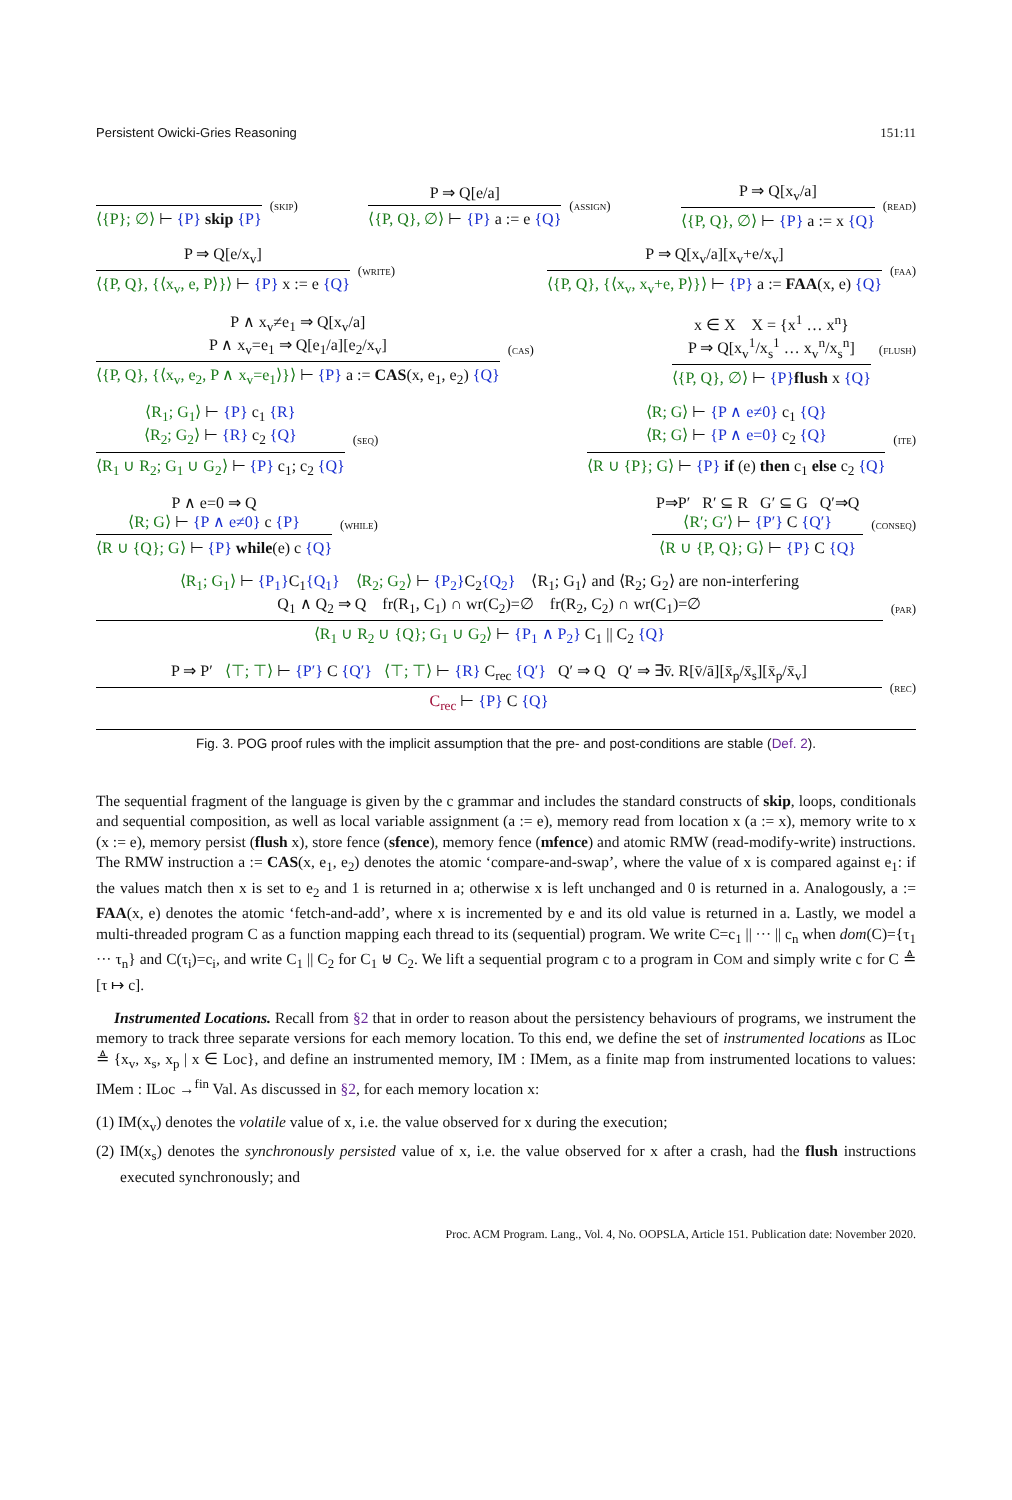Persistent Owicki-Gries Reasoning 151:11
⟨{P}; ∅⟩ ⊢ {P} skip {P}
(skip)
P ⇒ Q[e/a]
⟨{P, Q}, ∅⟩ ⊢ {P} a := e {Q}
(assign)
P ⇒ Q[x<sub>v</sub>/a]
⟨{P, Q}, ∅⟩ ⊢ {P} a := x {Q}
(read)
P ⇒ Q[e/x<sub>v</sub>]
⟨{P, Q}, {⟨x<sub>v</sub>, e, P⟩}⟩ ⊢ {P} x := e {Q}
(write)
P ⇒ Q[x<sub>v</sub>/a][x<sub>v</sub>+e/x<sub>v</sub>]
⟨{P, Q}, {⟨x<sub>v</sub>, x<sub>v</sub>+e, P⟩}⟩ ⊢ {P} a := FAA(x, e) {Q}
(faa)
P ∧ x<sub>v</sub>≠e<sub>1</sub> ⇒ Q[x<sub>v</sub>/a]
P ∧ x<sub>v</sub>=e<sub>1</sub> ⇒ Q[e<sub>1</sub>/a][e<sub>2</sub>/x<sub>v</sub>]
⟨{P, Q}, {⟨x<sub>v</sub>, e<sub>2</sub>, P ∧ x<sub>v</sub>=e<sub>1</sub>⟩}⟩ ⊢ {P} a := CAS(x, e<sub>1</sub>, e<sub>2</sub>) {Q}
(cas)
x ∈ X X = {x<sup>1</sup> … x<sup>n</sup>}
P ⇒ Q[x<sub>v</sub><sup>1</sup>/x<sub>s</sub><sup>1</sup> … x<sub>v</sub><sup>n</sup>/x<sub>s</sub><sup>n</sup>]
⟨{P, Q}, ∅⟩ ⊢ {P}flush x {Q}
(flush)
⟨R<sub>1</sub>; G<sub>1</sub>⟩ ⊢ {P} c<sub>1</sub> {R}
⟨R<sub>2</sub>; G<sub>2</sub>⟩ ⊢ {R} c<sub>2</sub> {Q}
⟨R<sub>1</sub> ∪ R<sub>2</sub>; G<sub>1</sub> ∪ G<sub>2</sub>⟩ ⊢ {P} c<sub>1</sub>; c<sub>2</sub> {Q}
(seq)
⟨R; G⟩ ⊢ {P ∧ e≠0} c<sub>1</sub> {Q}
⟨R; G⟩ ⊢ {P ∧ e=0} c<sub>2</sub> {Q}
⟨R ∪ {P}; G⟩ ⊢ {P} if (e) then c<sub>1</sub> else c<sub>2</sub> {Q}
(ite)
P ∧ e=0 ⇒ Q
⟨R; G⟩ ⊢ {P ∧ e≠0} c {P}
⟨R ∪ {Q}; G⟩ ⊢ {P} while(e) c {Q}
(while)
P⇒P′ R′ ⊆ R G′ ⊆ G Q′⇒Q
⟨R′; G′⟩ ⊢ {P′} C {Q′}
⟨R ∪ {P, Q}; G⟩ ⊢ {P} C {Q}
(conseq)
⟨R<sub>1</sub>; G<sub>1</sub>⟩ ⊢ {P<sub>1</sub>}C<sub>1</sub>{Q<sub>1</sub>} ⟨R<sub>2</sub>; G<sub>2</sub>⟩ ⊢ {P<sub>2</sub>}C<sub>2</sub>{Q<sub>2</sub>} ⟨R<sub>1</sub>; G<sub>1</sub>⟩ and ⟨R<sub>2</sub>; G<sub>2</sub>⟩ are non-interfering
Q<sub>1</sub> ∧ Q<sub>2</sub> ⇒ Q fr(R<sub>1</sub>, C<sub>1</sub>) ∩ wr(C<sub>2</sub>)=∅ fr(R<sub>2</sub>, C<sub>2</sub>) ∩ wr(C<sub>1</sub>)=∅
⟨R<sub>1</sub> ∪ R<sub>2</sub> ∪ {Q}; G<sub>1</sub> ∪ G<sub>2</sub>⟩ ⊢ {P<sub>1</sub> ∧ P<sub>2</sub>} C<sub>1</sub> || C<sub>2</sub> {Q}
(par)
P ⇒ P′ ⟨⊤; ⊤⟩ ⊢ {P′} C {Q′} ⟨⊤; ⊤⟩ ⊢ {R} C<sub>rec</sub> {Q′} Q′ ⇒ Q Q′ ⇒ ∃v̄. R[v̄/ā][x̄<sub>p</sub>/x̄<sub>s</sub>][x̄<sub>p</sub>/x̄<sub>v</sub>]
C<sub>rec</sub> ⊢ {P} C {Q}
(rec)
Fig. 3. POG proof rules with the implicit assumption that the pre- and post-conditions are stable (Def. 2).
The sequential fragment of the language is given by the c grammar and includes the standard constructs of skip, loops, conditionals and sequential composition, as well as local variable assignment (a := e), memory read from location x (a := x), memory write to x (x := e), memory persist (flush x), store fence (sfence), memory fence (mfence) and atomic RMW (read-modify-write) instructions. The RMW instruction a := CAS(x, e<sub>1</sub>, e<sub>2</sub>) denotes the atomic ‘compare-and-swap’, where the value of x is compared against e<sub>1</sub>: if the values match then x is set to e<sub>2</sub> and 1 is returned in a; otherwise x is left unchanged and 0 is returned in a. Analogously, a := FAA(x, e) denotes the atomic ‘fetch-and-add’, where x is incremented by e and its old value is returned in a. Lastly, we model a multi-threaded program C as a function mapping each thread to its (sequential) program. We write C=c<sub>1</sub> || ··· || c<sub>n</sub> when dom(C)={τ<sub>1</sub> ··· τ<sub>n</sub>} and C(τ<sub>i</sub>)=c<sub>i</sub>, and write C<sub>1</sub> || C<sub>2</sub> for C<sub>1</sub> ⊎ C<sub>2</sub>. We lift a sequential program c to a program in COM and simply write c for C ≜ [τ ↦ c].
Instrumented Locations. Recall from §2 that in order to reason about the persistency behaviours of programs, we instrument the memory to track three separate versions for each memory location. To this end, we define the set of instrumented locations as ILoc ≜ {x<sub>v</sub>, x<sub>s</sub>, x<sub>p</sub> | x ∈ Loc}, and define an instrumented memory, IM : IMem, as a finite map from instrumented locations to values: IMem : ILoc →<sup>fin</sup> Val. As discussed in §2, for each memory location x:
(1) IM(x<sub>v</sub>) denotes the volatile value of x, i.e. the value observed for x during the execution;
(2) IM(x<sub>s</sub>) denotes the synchronously persisted value of x, i.e. the value observed for x after a crash, had the flush instructions executed synchronously; and
Proc. ACM Program. Lang., Vol. 4, No. OOPSLA, Article 151. Publication date: November 2020.